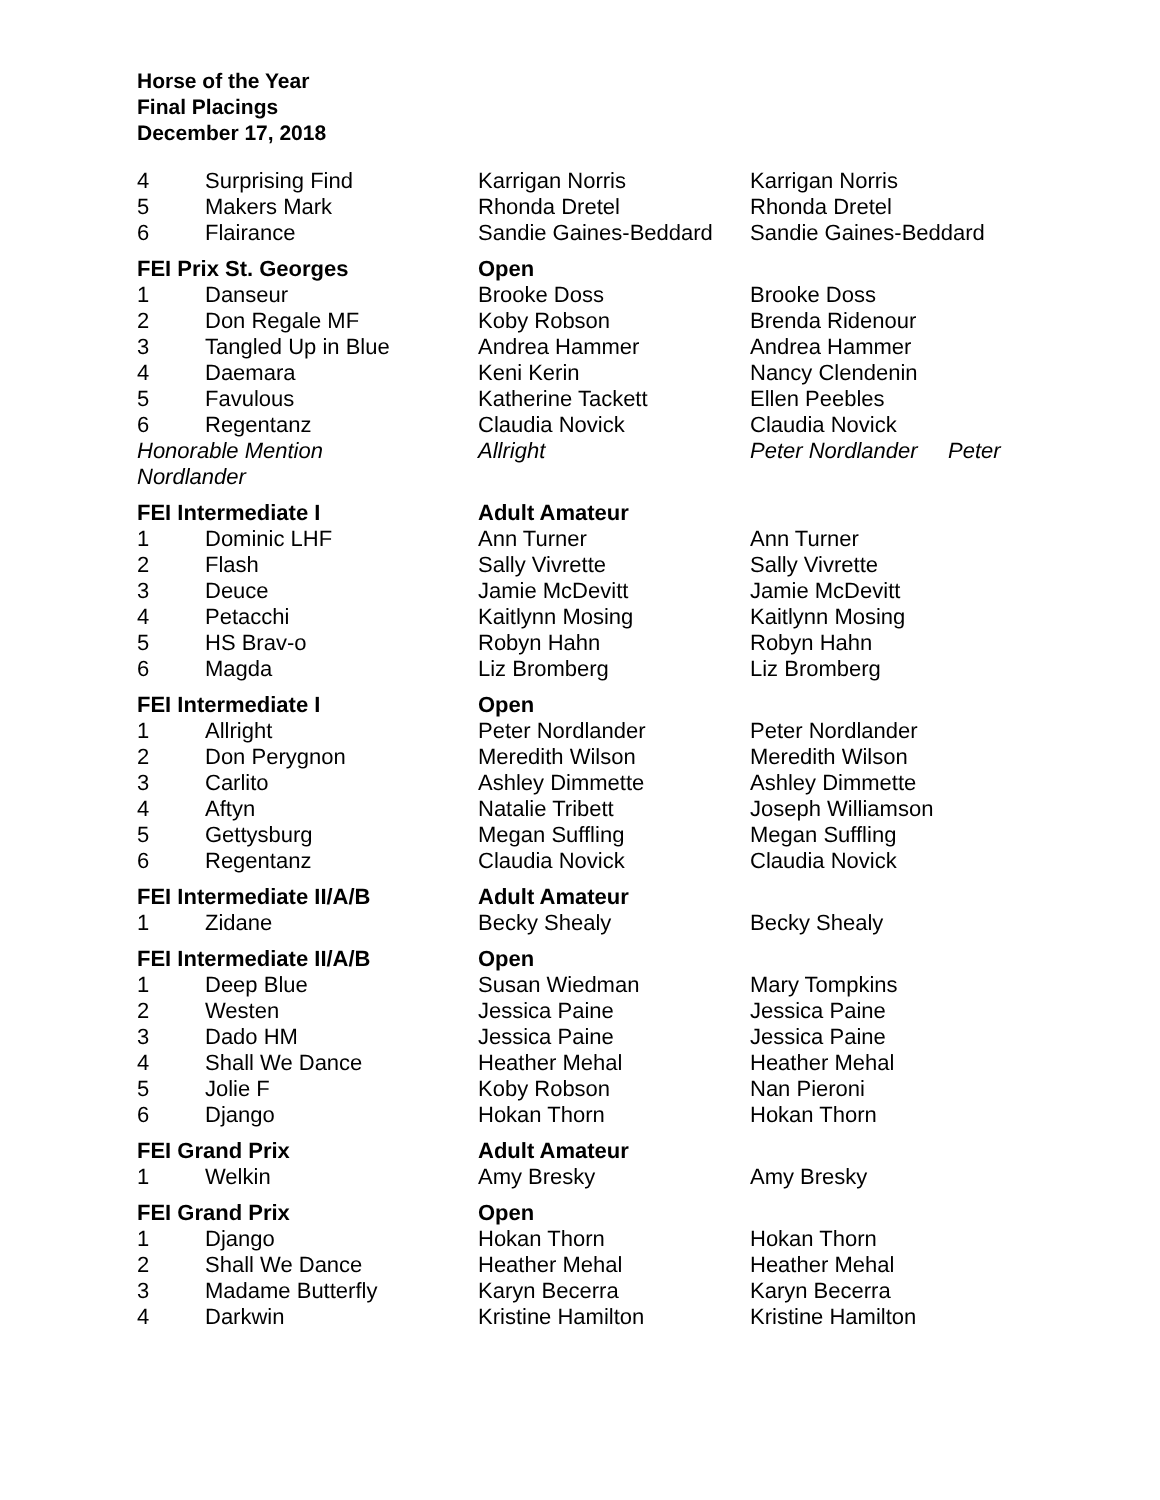Horse of the Year
Final Placings
December 17, 2018
| 4 | Surprising Find | Karrigan Norris | Karrigan Norris |
| 5 | Makers Mark | Rhonda Dretel | Rhonda Dretel |
| 6 | Flairance | Sandie Gaines-Beddard | Sandie Gaines-Beddard |
| FEI Prix St. Georges | | Open | |
| 1 | Danseur | Brooke Doss | Brooke Doss |
| 2 | Don Regale MF | Koby Robson | Brenda Ridenour |
| 3 | Tangled Up in Blue | Andrea Hammer | Andrea Hammer |
| 4 | Daemara | Keni Kerin | Nancy Clendenin |
| 5 | Favulous | Katherine Tackett | Ellen Peebles |
| 6 | Regentanz | Claudia Novick | Claudia Novick |
| Honorable Mention Nordlander | | Allright | Peter Nordlander Peter |
| FEI Intermediate I | | Adult Amateur | |
| 1 | Dominic LHF | Ann Turner | Ann Turner |
| 2 | Flash | Sally Vivrette | Sally Vivrette |
| 3 | Deuce | Jamie McDevitt | Jamie McDevitt |
| 4 | Petacchi | Kaitlynn Mosing | Kaitlynn Mosing |
| 5 | HS Brav-o | Robyn Hahn | Robyn Hahn |
| 6 | Magda | Liz Bromberg | Liz Bromberg |
| FEI Intermediate I | | Open | |
| 1 | Allright | Peter Nordlander | Peter Nordlander |
| 2 | Don Perygnon | Meredith Wilson | Meredith Wilson |
| 3 | Carlito | Ashley Dimmette | Ashley Dimmette |
| 4 | Aftyn | Natalie Tribett | Joseph Williamson |
| 5 | Gettysburg | Megan Suffling | Megan Suffling |
| 6 | Regentanz | Claudia Novick | Claudia Novick |
| FEI Intermediate II/A/B | | Adult Amateur | |
| 1 | Zidane | Becky Shealy | Becky Shealy |
| FEI Intermediate II/A/B | | Open | |
| 1 | Deep Blue | Susan Wiedman | Mary Tompkins |
| 2 | Westen | Jessica Paine | Jessica Paine |
| 3 | Dado HM | Jessica Paine | Jessica Paine |
| 4 | Shall We Dance | Heather Mehal | Heather Mehal |
| 5 | Jolie F | Koby Robson | Nan Pieroni |
| 6 | Django | Hokan Thorn | Hokan Thorn |
| FEI Grand Prix | | Adult Amateur | |
| 1 | Welkin | Amy Bresky | Amy Bresky |
| FEI Grand Prix | | Open | |
| 1 | Django | Hokan Thorn | Hokan Thorn |
| 2 | Shall We Dance | Heather Mehal | Heather Mehal |
| 3 | Madame Butterfly | Karyn Becerra | Karyn Becerra |
| 4 | Darkwin | Kristine Hamilton | Kristine Hamilton |